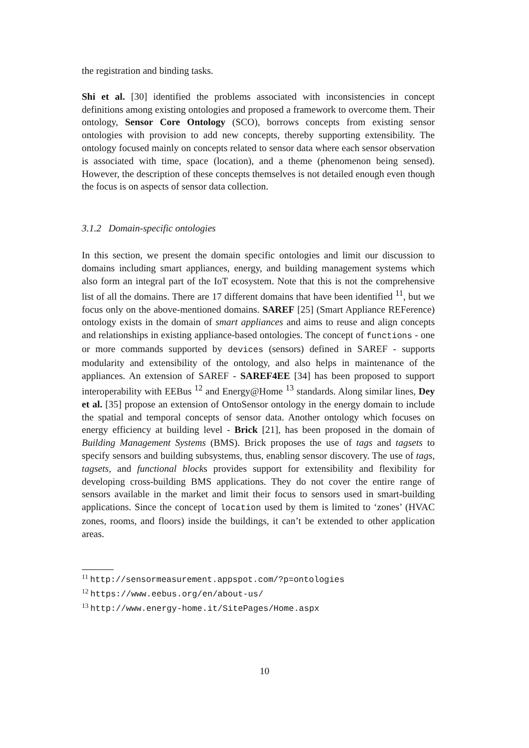the registration and binding tasks.
Shi et al. [30] identified the problems associated with inconsistencies in concept definitions among existing ontologies and proposed a framework to overcome them. Their ontology, Sensor Core Ontology (SCO), borrows concepts from existing sensor ontologies with provision to add new concepts, thereby supporting extensibility. The ontology focused mainly on concepts related to sensor data where each sensor observation is associated with time, space (location), and a theme (phenomenon being sensed). However, the description of these concepts themselves is not detailed enough even though the focus is on aspects of sensor data collection.
3.1.2 Domain-specific ontologies
In this section, we present the domain specific ontologies and limit our discussion to domains including smart appliances, energy, and building management systems which also form an integral part of the IoT ecosystem. Note that this is not the comprehensive list of all the domains. There are 17 different domains that have been identified <sup>11</sup>, but we focus only on the above-mentioned domains. SAREF [25] (Smart Appliance REFerence) ontology exists in the domain of smart appliances and aims to reuse and align concepts and relationships in existing appliance-based ontologies. The concept of functions - one or more commands supported by devices (sensors) defined in SAREF - supports modularity and extensibility of the ontology, and also helps in maintenance of the appliances. An extension of SAREF - SAREF4EE [34] has been proposed to support interoperability with EEBus <sup>12</sup> and Energy@Home <sup>13</sup> standards. Along similar lines, Dey et al. [35] propose an extension of OntoSensor ontology in the energy domain to include the spatial and temporal concepts of sensor data. Another ontology which focuses on energy efficiency at building level - Brick [21], has been proposed in the domain of Building Management Systems (BMS). Brick proposes the use of tags and tagsets to specify sensors and building subsystems, thus, enabling sensor discovery. The use of tags, tagsets, and functional blocks provides support for extensibility and flexibility for developing cross-building BMS applications. They do not cover the entire range of sensors available in the market and limit their focus to sensors used in smart-building applications. Since the concept of location used by them is limited to ‘zones’ (HVAC zones, rooms, and floors) inside the buildings, it can’t be extended to other application areas.
<sup>11</sup> http://sensormeasurement.appspot.com/?p=ontologies
<sup>12</sup> https://www.eebus.org/en/about-us/
<sup>13</sup> http://www.energy-home.it/SitePages/Home.aspx
10